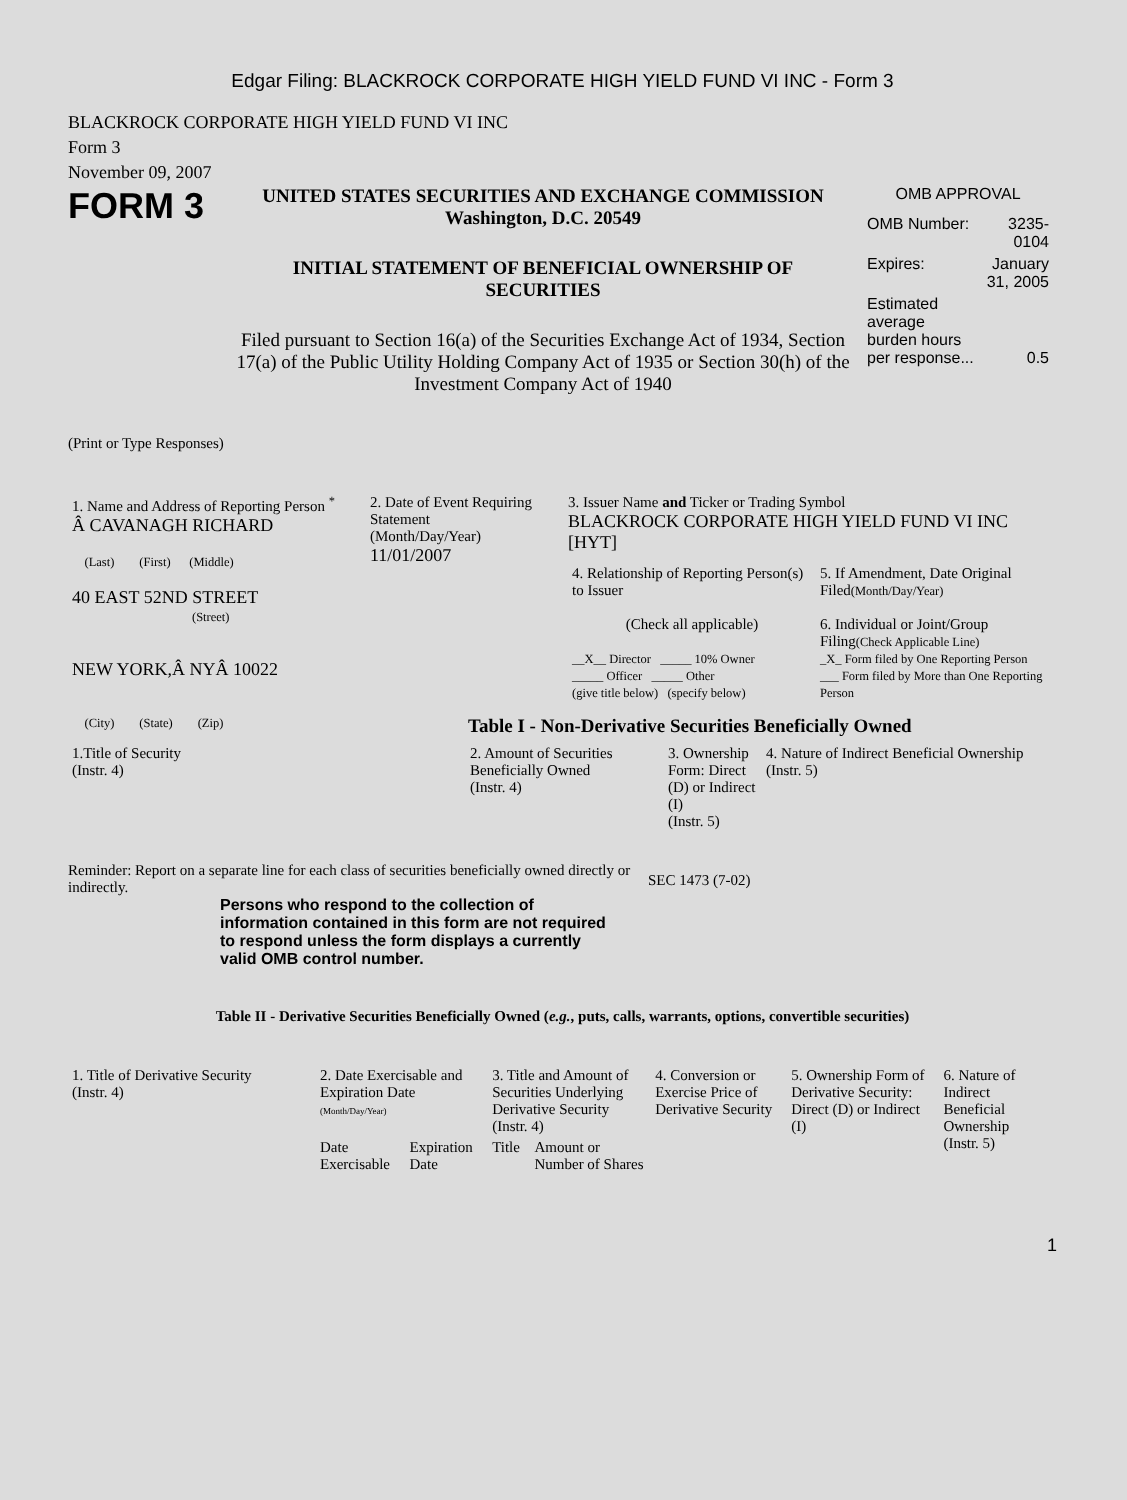Edgar Filing: BLACKROCK CORPORATE HIGH YIELD FUND VI INC - Form 3
BLACKROCK CORPORATE HIGH YIELD FUND VI INC
Form 3
November 09, 2007
FORM 3
UNITED STATES SECURITIES AND EXCHANGE COMMISSION
Washington, D.C. 20549
INITIAL STATEMENT OF BENEFICIAL OWNERSHIP OF SECURITIES
Filed pursuant to Section 16(a) of the Securities Exchange Act of 1934, Section 17(a) of the Public Utility Holding Company Act of 1935 or Section 30(h) of the Investment Company Act of 1940
OMB APPROVAL
| OMB Number: | 3235-0104 |
| Expires: | January 31, 2005 |
| Estimated average burden hours per response... | 0.5 |
(Print or Type Responses)
| 1. Name and Address of Reporting Person <sup>*</sup> Â CAVANAGH RICHARD (Last) (First) (Middle) 40 EAST 52ND STREET (Street) NEW YORK,Â NYÂ 10022 (City) (State) (Zip) | 2. Date of Event Requiring Statement (Month/Day/Year) 11/01/2007 | 3. Issuer Name and Ticker or Trading Symbol BLACKROCK CORPORATE HIGH YIELD FUND VI INC [HYT] / 4. Relationship of Reporting Person(s) to Issuer (Check all applicable) __X__ Director _____ 10% Owner _____ Officer _____ Other (give title below) (specify below) / 5. If Amendment, Date Original Filed (Month/Day/Year) 6. Individual or Joint/Group Filing (Check Applicable Line) _X_ Form filed by One Reporting Person ___ Form filed by More than One Reporting Person / Table I - Non-Derivative Securities Beneficially Owned |
| 1.Title of Security (Instr. 4) | 2. Amount of Securities Beneficially Owned (Instr. 4) | 3. Ownership Form: Direct (D) or Indirect (I) (Instr. 5) | 4. Nature of Indirect Beneficial Ownership (Instr. 5) |
| --- | --- | --- | --- |
Reminder: Report on a separate line for each class of securities beneficially owned directly or indirectly.
SEC 1473 (7-02)
Persons who respond to the collection of information contained in this form are not required to respond unless the form displays a currently valid OMB control number.
Table II - Derivative Securities Beneficially Owned (e.g., puts, calls, warrants, options, convertible securities)
| 1. Title of Derivative Security (Instr. 4) | 2. Date Exercisable and Expiration Date (Month/Day/Year) | | 3. Title and Amount of Securities Underlying Derivative Security (Instr. 4) | | 4. Conversion or Exercise Price of Derivative Security | 5. Ownership Form of Derivative Security: Direct (D) or Indirect (I) | 6. Nature of Indirect Beneficial Ownership (Instr. 5) |
| --- | --- | --- | --- | --- | --- | --- | --- |
| | Date Exercisable | Expiration Date | Title | Amount or Number of Shares | | | |
1